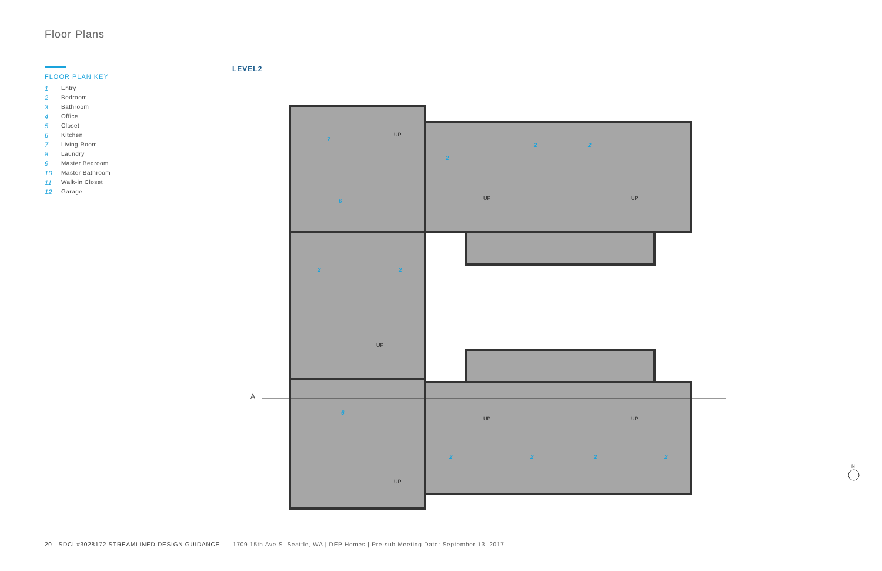Floor Plans
FLOOR PLAN KEY
1 Entry
2 Bedroom
3 Bathroom
4 Office
5 Closet
6 Kitchen
7 Living Room
8 Laundry
9 Master Bedroom
10 Master Bathroom
11 Walk-in Closet
12 Garage
LEVEL2
7
6
2
2
2
2
2
6
2
2
2
2
UP
UP
UP
UP
UP
UP
UP
A
N
20 SDCI #3028172 STREAMLINED DESIGN GUIDANCE 1709 15th Ave S. Seattle, WA | DEP Homes | Pre-sub Meeting Date: September 13, 2017